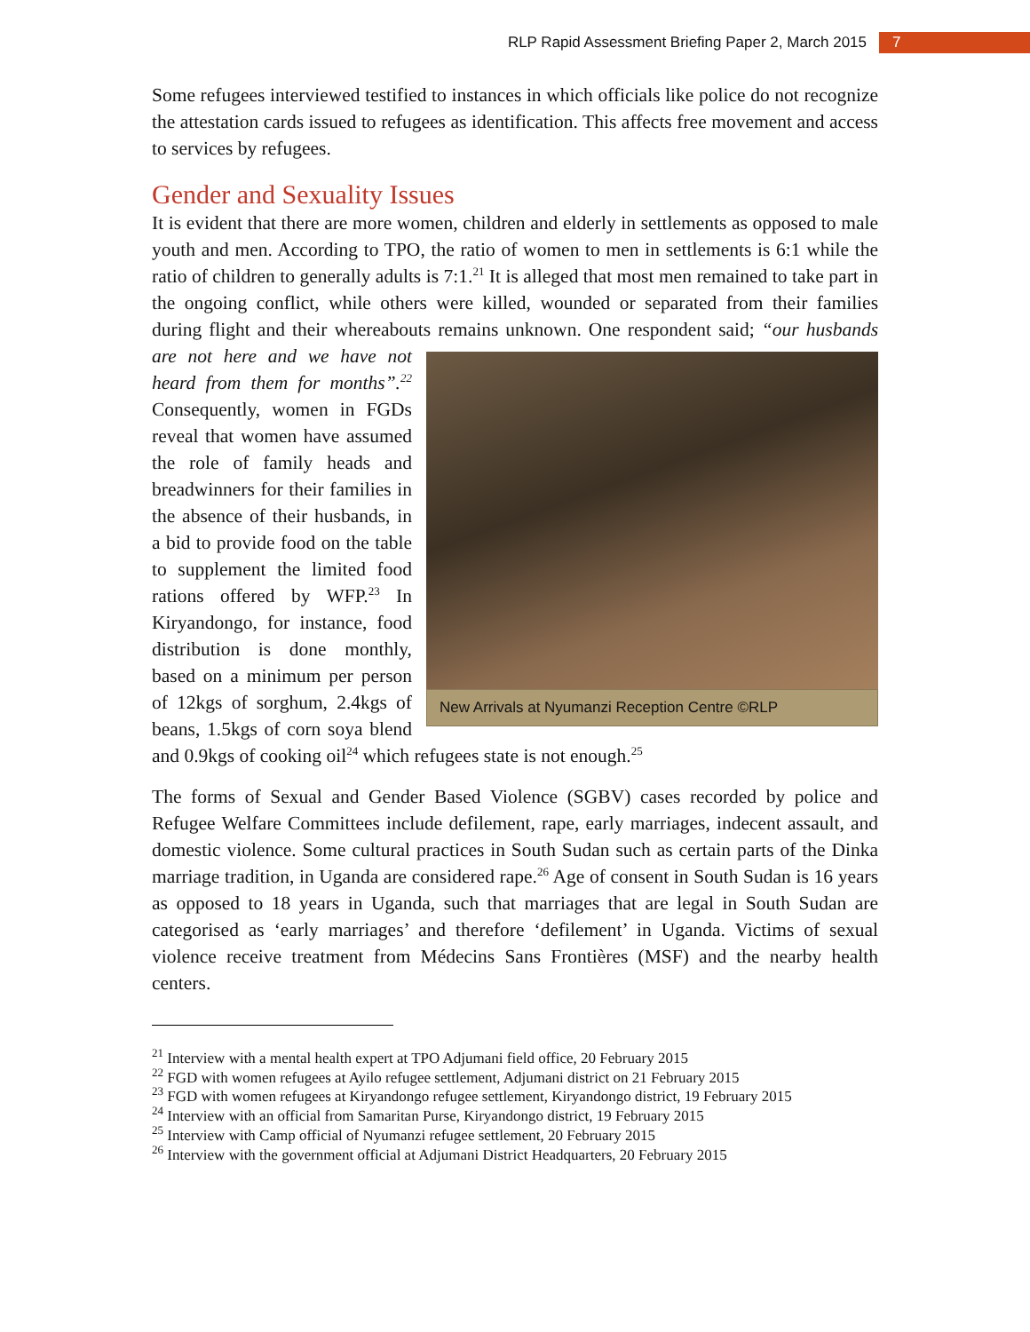RLP Rapid Assessment Briefing Paper 2, March 2015 7
Some refugees interviewed testified to instances in which officials like police do not recognize the attestation cards issued to refugees as identification. This affects free movement and access to services by refugees.
Gender and Sexuality Issues
It is evident that there are more women, children and elderly in settlements as opposed to male youth and men. According to TPO, the ratio of women to men in settlements is 6:1 while the ratio of children to generally adults is 7:1.<sup>21</sup> It is alleged that most men remained to take part in the ongoing conflict, while others were killed, wounded or separated from their families during flight and their whereabouts remains unknown. One New Arrivals at Nyumanzi Reception Centre ©RLP respondent said; “our husbands are not here and we have not heard from them for months”.<sup>22</sup> Consequently, women in FGDs reveal that women have assumed the role of family heads and breadwinners for their families in the absence of their husbands, in a bid to provide food on the table to supplement the limited food rations offered by WFP.<sup>23</sup> In Kiryandongo, for instance, food distribution is done monthly, based on a minimum per person of 12kgs of sorghum, 2.4kgs of beans, 1.5kgs of corn soya blend and 0.9kgs of cooking oil<sup>24</sup> which refugees state is not enough.<sup>25</sup>
The forms of Sexual and Gender Based Violence (SGBV) cases recorded by police and Refugee Welfare Committees include defilement, rape, early marriages, indecent assault, and domestic violence. Some cultural practices in South Sudan such as certain parts of the Dinka marriage tradition, in Uganda are considered rape.<sup>26</sup> Age of consent in South Sudan is 16 years as opposed to 18 years in Uganda, such that marriages that are legal in South Sudan are categorised as ‘early marriages’ and therefore ‘defilement’ in Uganda. Victims of sexual violence receive treatment from Médecins Sans Frontières (MSF) and the nearby health centers.
<sup>21</sup> Interview with a mental health expert at TPO Adjumani field office, 20 February 2015
<sup>22</sup> FGD with women refugees at Ayilo refugee settlement, Adjumani district on 21 February 2015
<sup>23</sup> FGD with women refugees at Kiryandongo refugee settlement, Kiryandongo district, 19 February 2015
<sup>24</sup> Interview with an official from Samaritan Purse, Kiryandongo district, 19 February 2015
<sup>25</sup> Interview with Camp official of Nyumanzi refugee settlement, 20 February 2015
<sup>26</sup> Interview with the government official at Adjumani District Headquarters, 20 February 2015